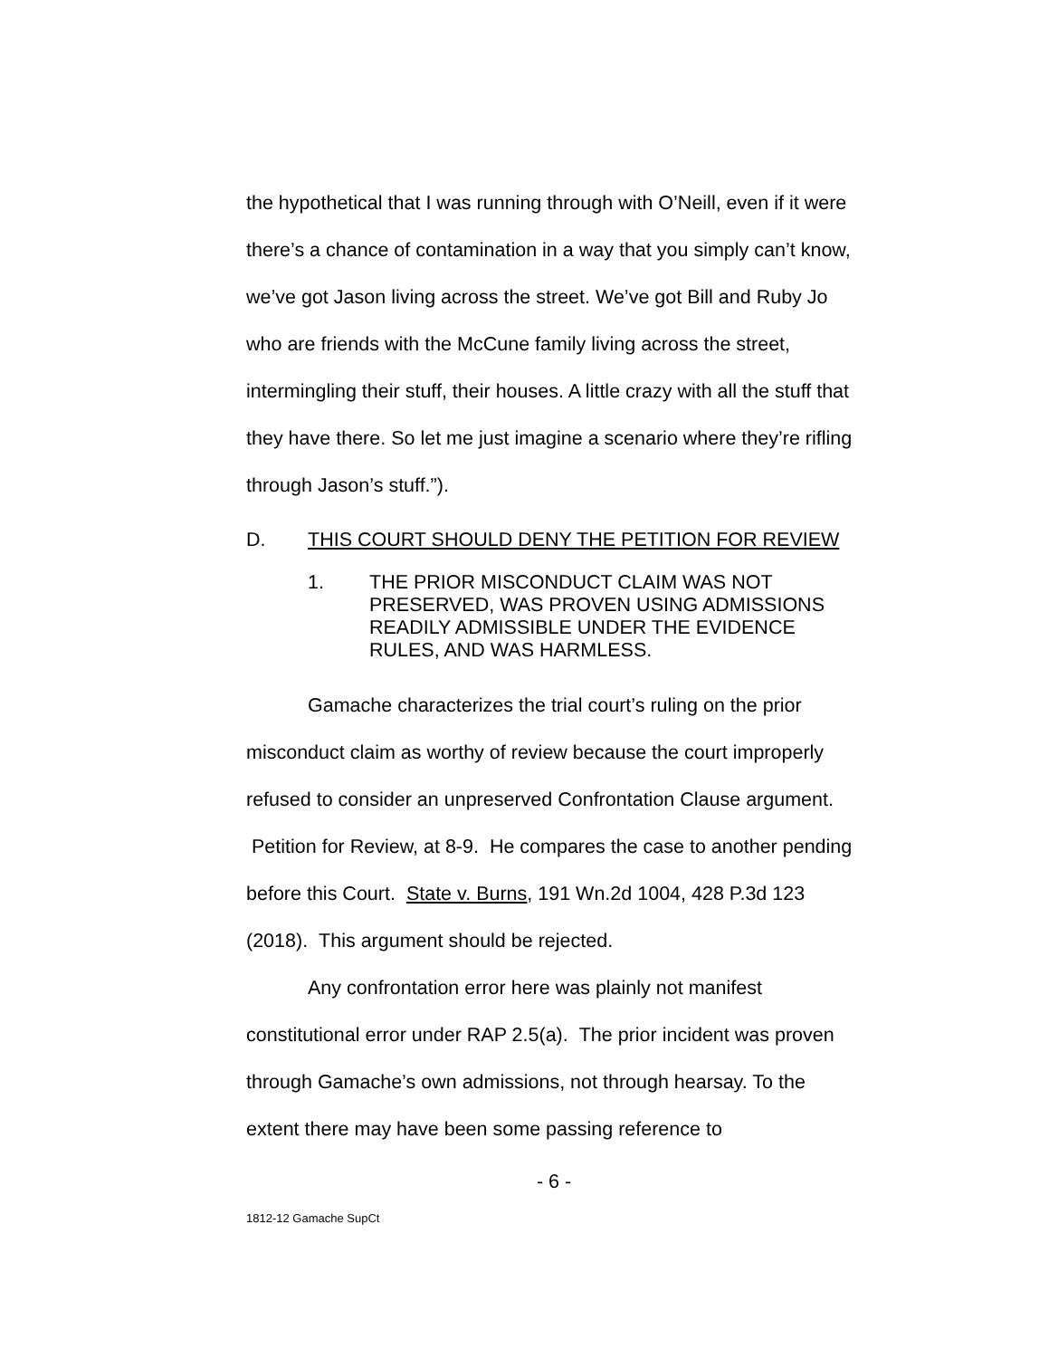the hypothetical that I was running through with O’Neill, even if it were there’s a chance of contamination in a way that you simply can’t know, we’ve got Jason living across the street. We’ve got Bill and Ruby Jo who are friends with the McCune family living across the street, intermingling their stuff, their houses. A little crazy with all the stuff that they have there. So let me just imagine a scenario where they’re rifling through Jason’s stuff.”).
D. THIS COURT SHOULD DENY THE PETITION FOR REVIEW
1. THE PRIOR MISCONDUCT CLAIM WAS NOT PRESERVED, WAS PROVEN USING ADMISSIONS READILY ADMISSIBLE UNDER THE EVIDENCE RULES, AND WAS HARMLESS.
Gamache characterizes the trial court’s ruling on the prior misconduct claim as worthy of review because the court improperly refused to consider an unpreserved Confrontation Clause argument. Petition for Review, at 8-9. He compares the case to another pending before this Court. State v. Burns, 191 Wn.2d 1004, 428 P.3d 123 (2018). This argument should be rejected.
Any confrontation error here was plainly not manifest constitutional error under RAP 2.5(a). The prior incident was proven through Gamache’s own admissions, not through hearsay. To the extent there may have been some passing reference to
- 6 -
1812-12 Gamache SupCt